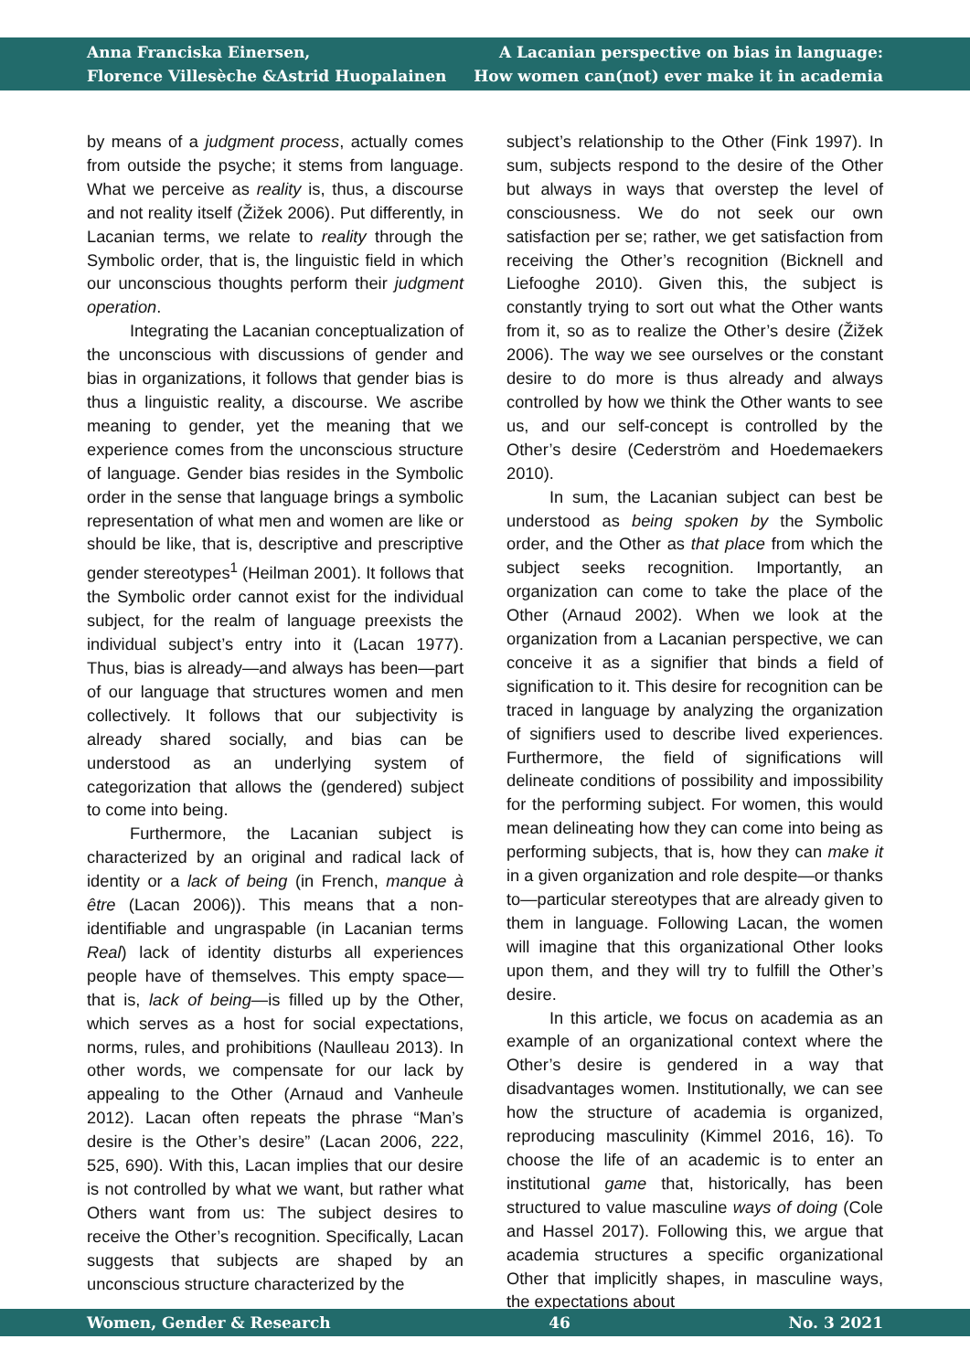Anna Franciska Einersen,
Florence Villesèche &Astrid Huopalainen
A Lacanian perspective on bias in language:
How women can(not) ever make it in academia
by means of a judgment process, actually comes from outside the psyche; it stems from language. What we perceive as reality is, thus, a discourse and not reality itself (Žižek 2006). Put differently, in Lacanian terms, we relate to reality through the Symbolic order, that is, the linguistic field in which our unconscious thoughts perform their judgment operation.
Integrating the Lacanian conceptualization of the unconscious with discussions of gender and bias in organizations, it follows that gender bias is thus a linguistic reality, a discourse. We ascribe meaning to gender, yet the meaning that we experience comes from the unconscious structure of language. Gender bias resides in the Symbolic order in the sense that language brings a symbolic representation of what men and women are like or should be like, that is, descriptive and prescriptive gender stereotypes<sup>1</sup> (Heilman 2001). It follows that the Symbolic order cannot exist for the individual subject, for the realm of language preexists the individual subject’s entry into it (Lacan 1977). Thus, bias is already—and always has been—part of our language that structures women and men collectively. It follows that our subjectivity is already shared socially, and bias can be understood as an underlying system of categorization that allows the (gendered) subject to come into being.
Furthermore, the Lacanian subject is characterized by an original and radical lack of identity or a lack of being (in French, manque à être (Lacan 2006)). This means that a non-identifiable and ungraspable (in Lacanian terms Real) lack of identity disturbs all experiences people have of themselves. This empty space—that is, lack of being—is filled up by the Other, which serves as a host for social expectations, norms, rules, and prohibitions (Naulleau 2013). In other words, we compensate for our lack by appealing to the Other (Arnaud and Vanheule 2012). Lacan often repeats the phrase “Man’s desire is the Other’s desire” (Lacan 2006, 222, 525, 690). With this, Lacan implies that our desire is not controlled by what we want, but rather what Others want from us: The subject desires to receive the Other’s recognition. Specifically, Lacan suggests that subjects are shaped by an unconscious structure characterized by the
subject’s relationship to the Other (Fink 1997). In sum, subjects respond to the desire of the Other but always in ways that overstep the level of consciousness. We do not seek our own satisfaction per se; rather, we get satisfaction from receiving the Other’s recognition (Bicknell and Liefooghe 2010). Given this, the subject is constantly trying to sort out what the Other wants from it, so as to realize the Other’s desire (Žižek 2006). The way we see ourselves or the constant desire to do more is thus already and always controlled by how we think the Other wants to see us, and our self-concept is controlled by the Other’s desire (Cederström and Hoedemaekers 2010).
In sum, the Lacanian subject can best be understood as being spoken by the Symbolic order, and the Other as that place from which the subject seeks recognition. Importantly, an organization can come to take the place of the Other (Arnaud 2002). When we look at the organization from a Lacanian perspective, we can conceive it as a signifier that binds a field of signification to it. This desire for recognition can be traced in language by analyzing the organization of signifiers used to describe lived experiences. Furthermore, the field of significations will delineate conditions of possibility and impossibility for the performing subject. For women, this would mean delineating how they can come into being as performing subjects, that is, how they can make it in a given organization and role despite—or thanks to—particular stereotypes that are already given to them in language. Following Lacan, the women will imagine that this organizational Other looks upon them, and they will try to fulfill the Other’s desire.
In this article, we focus on academia as an example of an organizational context where the Other’s desire is gendered in a way that disadvantages women. Institutionally, we can see how the structure of academia is organized, reproducing masculinity (Kimmel 2016, 16). To choose the life of an academic is to enter an institutional game that, historically, has been structured to value masculine ways of doing (Cole and Hassel 2017). Following this, we argue that academia structures a specific organizational Other that implicitly shapes, in masculine ways, the expectations about
Women, Gender & Research 46 No. 3 2021